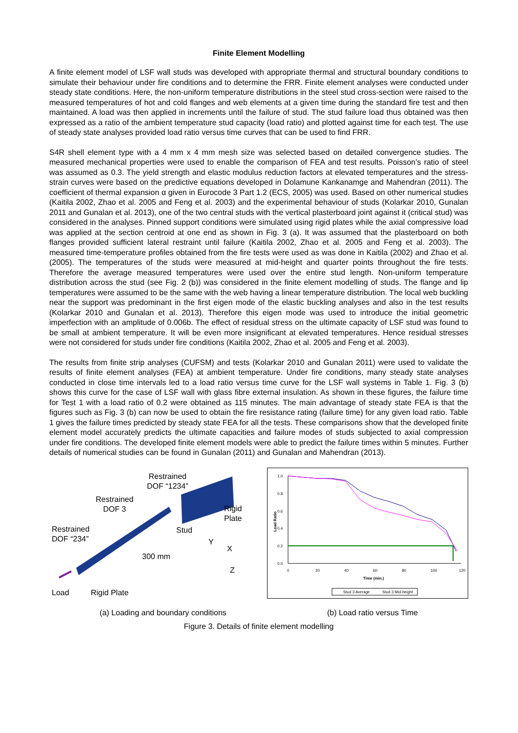Finite Element Modelling
A finite element model of LSF wall studs was developed with appropriate thermal and structural boundary conditions to simulate their behaviour under fire conditions and to determine the FRR. Finite element analyses were conducted under steady state conditions. Here, the non-uniform temperature distributions in the steel stud cross-section were raised to the measured temperatures of hot and cold flanges and web elements at a given time during the standard fire test and then maintained. A load was then applied in increments until the failure of stud. The stud failure load thus obtained was then expressed as a ratio of the ambient temperature stud capacity (load ratio) and plotted against time for each test. The use of steady state analyses provided load ratio versus time curves that can be used to find FRR.
S4R shell element type with a 4 mm x 4 mm mesh size was selected based on detailed convergence studies. The measured mechanical properties were used to enable the comparison of FEA and test results. Poisson’s ratio of steel was assumed as 0.3. The yield strength and elastic modulus reduction factors at elevated temperatures and the stress-strain curves were based on the predictive equations developed in Dolamune Kankanamge and Mahendran (2011). The coefficient of thermal expansion α given in Eurocode 3 Part 1.2 (ECS, 2005) was used. Based on other numerical studies (Kaitila 2002, Zhao et al. 2005 and Feng et al. 2003) and the experimental behaviour of studs (Kolarkar 2010, Gunalan 2011 and Gunalan et al. 2013), one of the two central studs with the vertical plasterboard joint against it (critical stud) was considered in the analyses. Pinned support conditions were simulated using rigid plates while the axial compressive load was applied at the section centroid at one end as shown in Fig. 3 (a). It was assumed that the plasterboard on both flanges provided sufficient lateral restraint until failure (Kaitila 2002, Zhao et al. 2005 and Feng et al. 2003). The measured time-temperature profiles obtained from the fire tests were used as was done in Kaitila (2002) and Zhao et al. (2005). The temperatures of the studs were measured at mid-height and quarter points throughout the fire tests. Therefore the average measured temperatures were used over the entire stud length. Non-uniform temperature distribution across the stud (see Fig. 2 (b)) was considered in the finite element modelling of studs. The flange and lip temperatures were assumed to be the same with the web having a linear temperature distribution. The local web buckling near the support was predominant in the first eigen mode of the elastic buckling analyses and also in the test results (Kolarkar 2010 and Gunalan et al. 2013). Therefore this eigen mode was used to introduce the initial geometric imperfection with an amplitude of 0.006b. The effect of residual stress on the ultimate capacity of LSF stud was found to be small at ambient temperature. It will be even more insignificant at elevated temperatures. Hence residual stresses were not considered for studs under fire conditions (Kaitila 2002, Zhao et al. 2005 and Feng et al. 2003).
The results from finite strip analyses (CUFSM) and tests (Kolarkar 2010 and Gunalan 2011) were used to validate the results of finite element analyses (FEA) at ambient temperature. Under fire conditions, many steady state analyses conducted in close time intervals led to a load ratio versus time curve for the LSF wall systems in Table 1. Fig. 3 (b) shows this curve for the case of LSF wall with glass fibre external insulation. As shown in these figures, the failure time for Test 1 with a load ratio of 0.2 were obtained as 115 minutes. The main advantage of steady state FEA is that the figures such as Fig. 3 (b) can now be used to obtain the fire resistance rating (failure time) for any given load ratio. Table 1 gives the failure times predicted by steady state FEA for all the tests. These comparisons show that the developed finite element model accurately predicts the ultimate capacities and failure modes of studs subjected to axial compression under fire conditions. The developed finite element models were able to predict the failure times within 5 minutes. Further details of numerical studies can be found in Gunalan (2011) and Gunalan and Mahendran (2013).
Restrained
DOF “1234”
Restrained
DOF 3
Rigid
Plate
Restrained
DOF “234”
Stud
Y
X
300 mm
Z
Load Rigid Plate
1.0
0.8
0.6
0.4
0.2
0.0
0
20
40
60
80
100
120
Time (min.)
Load Ratio
Stud 3 Average
Stud 3 Mid-height
(a) Loading and boundary conditions (b) Load ratio versus Time
Figure 3. Details of finite element modelling